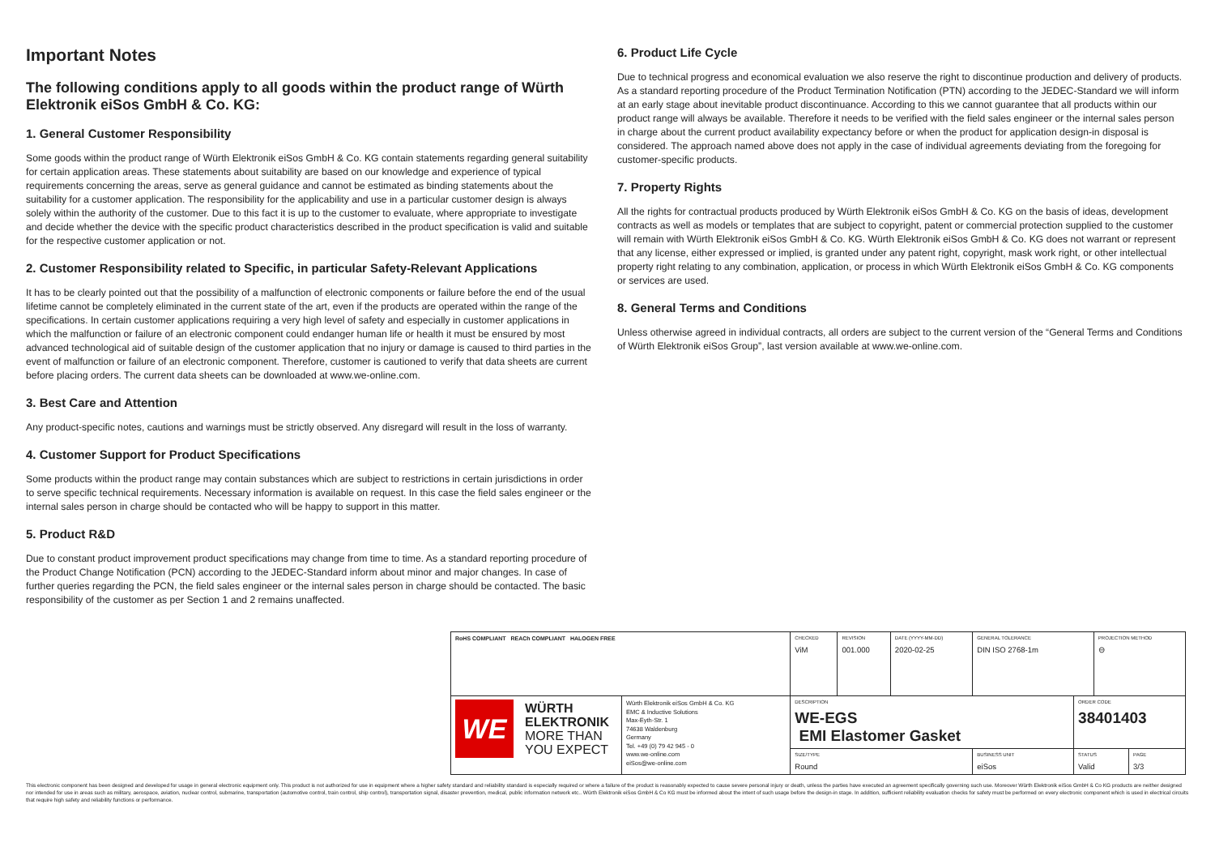Important Notes
The following conditions apply to all goods within the product range of Würth Elektronik eiSos GmbH & Co. KG:
1. General Customer Responsibility
Some goods within the product range of Würth Elektronik eiSos GmbH & Co. KG contain statements regarding general suitability for certain application areas. These statements about suitability are based on our knowledge and experience of typical requirements concerning the areas, serve as general guidance and cannot be estimated as binding statements about the suitability for a customer application. The responsibility for the applicability and use in a particular customer design is always solely within the authority of the customer. Due to this fact it is up to the customer to evaluate, where appropriate to investigate and decide whether the device with the specific product characteristics described in the product specification is valid and suitable for the respective customer application or not.
2. Customer Responsibility related to Specific, in particular Safety-Relevant Applications
It has to be clearly pointed out that the possibility of a malfunction of electronic components or failure before the end of the usual lifetime cannot be completely eliminated in the current state of the art, even if the products are operated within the range of the specifications. In certain customer applications requiring a very high level of safety and especially in customer applications in which the malfunction or failure of an electronic component could endanger human life or health it must be ensured by most advanced technological aid of suitable design of the customer application that no injury or damage is caused to third parties in the event of malfunction or failure of an electronic component. Therefore, customer is cautioned to verify that data sheets are current before placing orders. The current data sheets can be downloaded at www.we-online.com.
3. Best Care and Attention
Any product-specific notes, cautions and warnings must be strictly observed. Any disregard will result in the loss of warranty.
4. Customer Support for Product Specifications
Some products within the product range may contain substances which are subject to restrictions in certain jurisdictions in order to serve specific technical requirements. Necessary information is available on request. In this case the field sales engineer or the internal sales person in charge should be contacted who will be happy to support in this matter.
5. Product R&D
Due to constant product improvement product specifications may change from time to time. As a standard reporting procedure of the Product Change Notification (PCN) according to the JEDEC-Standard inform about minor and major changes. In case of further queries regarding the PCN, the field sales engineer or the internal sales person in charge should be contacted. The basic responsibility of the customer as per Section 1 and 2 remains unaffected.
6. Product Life Cycle
Due to technical progress and economical evaluation we also reserve the right to discontinue production and delivery of products. As a standard reporting procedure of the Product Termination Notification (PTN) according to the JEDEC-Standard we will inform at an early stage about inevitable product discontinuance. According to this we cannot guarantee that all products within our product range will always be available. Therefore it needs to be verified with the field sales engineer or the internal sales person in charge about the current product availability expectancy before or when the product for application design-in disposal is considered. The approach named above does not apply in the case of individual agreements deviating from the foregoing for customer-specific products.
7. Property Rights
All the rights for contractual products produced by Würth Elektronik eiSos GmbH & Co. KG on the basis of ideas, development contracts as well as models or templates that are subject to copyright, patent or commercial protection supplied to the customer will remain with Würth Elektronik eiSos GmbH & Co. KG. Würth Elektronik eiSos GmbH & Co. KG does not warrant or represent that any license, either expressed or implied, is granted under any patent right, copyright, mask work right, or other intellectual property right relating to any combination, application, or process in which Würth Elektronik eiSos GmbH & Co. KG components or services are used.
8. General Terms and Conditions
Unless otherwise agreed in individual contracts, all orders are subject to the current version of the “General Terms and Conditions of Würth Elektronik eiSos Group”, last version available at www.we-online.com.
| RoHS COMPLIANT REACh COMPLIANT HALOGEN FREE | | CHECKED ViM | REVISION 001.000 | DATE (YYYY-MM-DD) 2020-02-25 | GENERAL TOLERANCE DIN ISO 2768-1m | | PROJECTION METHOD ⊖ | |
| WE WÜRTH ELEKTRONIK MORE THAN YOU EXPECT | Würth Elektronik eiSos GmbH & Co. KG EMC & Inductive Solutions Max-Eyth-Str. 1 74638 Waldenburg Germany Tel. +49 (0) 79 42 945 - 0 www.we-online.com eiSos@we-online.com | DESCRIPTION WE-EGS EMI Elastomer Gasket | | | | ORDER CODE 38401403 | | |
| | | SIZE/TYPE Round | | | BUSINESS UNIT eiSos | STATUS Valid | | PAGE 3/3 |
This electronic component has been designed and developed for usage in general electronic equipment only. This product is not authorized for use in equipment where a higher safety standard and reliability standard is especially required or where a failure of the product is reasonably expected to cause severe personal injury or death, unless the parties have executed an agreement specifically governing such use. Moreover Würth Elektronik eiSos GmbH & Co KG products are neither designed nor intended for use in areas such as military, aerospace, aviation, nuclear control, submarine, transportation (automotive control, train control, ship control), transportation signal, disaster prevention, medical, public information network etc.. Würth Elektronik eiSos GmbH & Co KG must be informed about the intent of such usage before the design-in stage. In addition, sufficient reliability evaluation checks for safety must be performed on every electronic component which is used in electrical circuits that require high safety and reliability functions or performance.